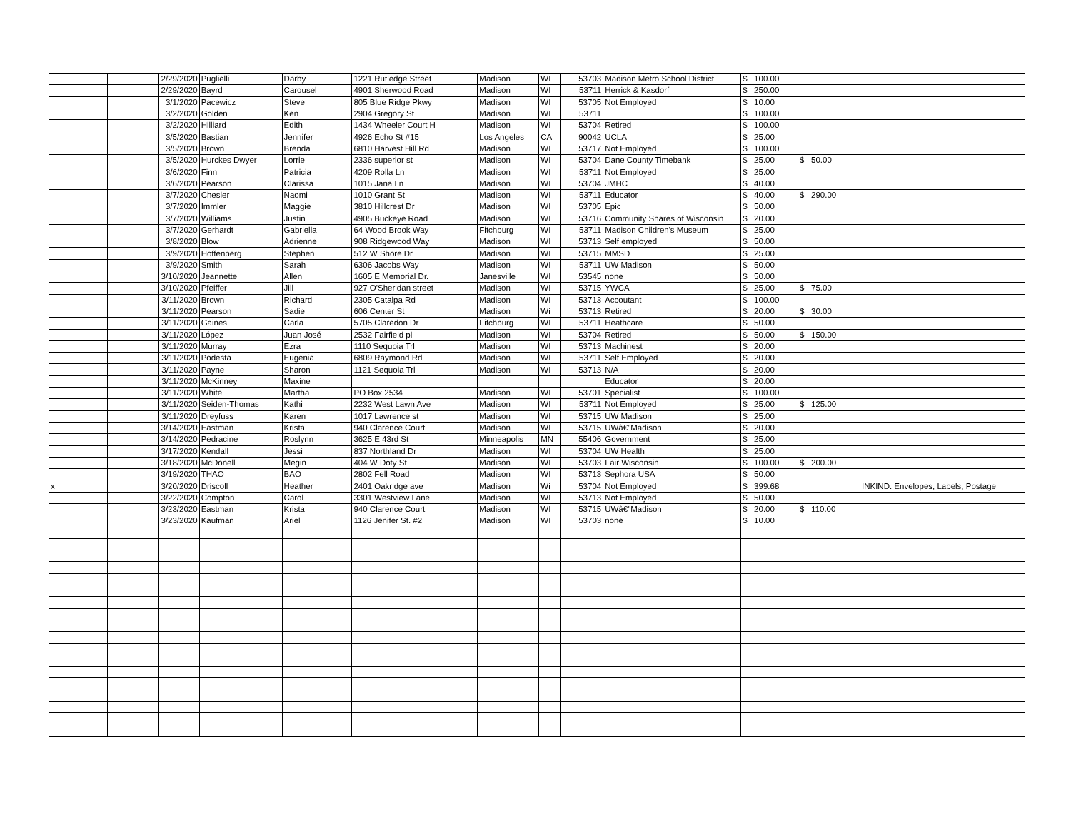| | | 2/29/2020 | Puglielli | Darby | 1221 Rutledge Street | Madison | WI | 53703 | Madison Metro School District | $ 100.00 | | |
| | | 2/29/2020 | Bayrd | Carousel | 4901 Sherwood Road | Madison | WI | 53711 | Herrick & Kasdorf | $ 250.00 | | |
| | | 3/1/2020 | Pacewicz | Steve | 805 Blue Ridge Pkwy | Madison | WI | 53705 | Not Employed | $ 10.00 | | |
| | | 3/2/2020 | Golden | Ken | 2904 Gregory St | Madison | WI | 53711 | | $ 100.00 | | |
| | | 3/2/2020 | Hilliard | Edith | 1434 Wheeler Court H | Madison | WI | 53704 | Retired | $ 100.00 | | |
| | | 3/5/2020 | Bastian | Jennifer | 4926 Echo St #15 | Los Angeles | CA | 90042 | UCLA | $ 25.00 | | |
| | | 3/5/2020 | Brown | Brenda | 6810 Harvest Hill Rd | Madison | WI | 53717 | Not Employed | $ 100.00 | | |
| | | 3/5/2020 | Hurckes Dwyer | Lorrie | 2336 superior st | Madison | WI | 53704 | Dane County Timebank | $ 25.00 | $ 50.00 | |
| | | 3/6/2020 | Finn | Patricia | 4209 Rolla Ln | Madison | WI | 53711 | Not Employed | $ 25.00 | | |
| | | 3/6/2020 | Pearson | Clarissa | 1015 Jana Ln | Madison | WI | 53704 | JMHC | $ 40.00 | | |
| | | 3/7/2020 | Chesler | Naomi | 1010 Grant St | Madison | WI | 53711 | Educator | $ 40.00 | $ 290.00 | |
| | | 3/7/2020 | Immler | Maggie | 3810 Hillcrest Dr | Madison | WI | 53705 | Epic | $ 50.00 | | |
| | | 3/7/2020 | Williams | Justin | 4905 Buckeye Road | Madison | WI | 53716 | Community Shares of Wisconsin | $ 20.00 | | |
| | | 3/7/2020 | Gerhardt | Gabriella | 64 Wood Brook Way | Fitchburg | WI | 53711 | Madison Children's Museum | $ 25.00 | | |
| | | 3/8/2020 | Blow | Adrienne | 908 Ridgewood Way | Madison | WI | 53713 | Self employed | $ 50.00 | | |
| | | 3/9/2020 | Hoffenberg | Stephen | 512 W Shore Dr | Madison | WI | 53715 | MMSD | $ 25.00 | | |
| | | 3/9/2020 | Smith | Sarah | 6306 Jacobs Way | Madison | WI | 53711 | UW Madison | $ 50.00 | | |
| | | 3/10/2020 | Jeannette | Allen | 1605 E Memorial Dr. | Janesville | WI | 53545 | none | $ 50.00 | | |
| | | 3/10/2020 | Pfeiffer | Jill | 927 O'Sheridan street | Madison | WI | 53715 | YWCA | $ 25.00 | $ 75.00 | |
| | | 3/11/2020 | Brown | Richard | 2305 Catalpa Rd | Madison | WI | 53713 | Accoutant | $ 100.00 | | |
| | | 3/11/2020 | Pearson | Sadie | 606 Center St | Madison | Wi | 53713 | Retired | $ 20.00 | $ 30.00 | |
| | | 3/11/2020 | Gaines | Carla | 5705 Claredon Dr | Fitchburg | WI | 53711 | Heathcare | $ 50.00 | | |
| | | 3/11/2020 | López | Juan José | 2532 Fairfield pl | Madison | WI | 53704 | Retired | $ 50.00 | $ 150.00 | |
| | | 3/11/2020 | Murray | Ezra | 1110 Sequoia Trl | Madison | WI | 53713 | Machinest | $ 20.00 | | |
| | | 3/11/2020 | Podesta | Eugenia | 6809 Raymond Rd | Madison | WI | 53711 | Self Employed | $ 20.00 | | |
| | | 3/11/2020 | Payne | Sharon | 1121 Sequoia Trl | Madison | WI | 53713 | N/A | $ 20.00 | | |
| | | 3/11/2020 | McKinney | Maxine | | | | | Educator | $ 20.00 | | |
| | | 3/11/2020 | White | Martha | PO Box 2534 | Madison | WI | 53701 | Specialist | $ 100.00 | | |
| | | 3/11/2020 | Seiden-Thomas | Kathi | 2232 West Lawn Ave | Madison | WI | 53711 | Not Employed | $ 25.00 | $ 125.00 | |
| | | 3/11/2020 | Dreyfuss | Karen | 1017 Lawrence st | Madison | WI | 53715 | UW Madison | $ 25.00 | | |
| | | 3/14/2020 | Eastman | Krista | 940 Clarence Court | Madison | WI | 53715 | UWâ€"Madison | $ 20.00 | | |
| | | 3/14/2020 | Pedracine | Roslynn | 3625 E 43rd St | Minneapolis | MN | 55406 | Government | $ 25.00 | | |
| | | 3/17/2020 | Kendall | Jessi | 837 Northland Dr | Madison | WI | 53704 | UW Health | $ 25.00 | | |
| | | 3/18/2020 | McDonell | Megin | 404 W Doty St | Madison | WI | 53703 | Fair Wisconsin | $ 100.00 | $ 200.00 | |
| | | 3/19/2020 | THAO | BAO | 2802 Fell Road | Madison | WI | 53713 | Sephora USA | $ 50.00 | | |
| x | | 3/20/2020 | Driscoll | Heather | 2401 Oakridge ave | Madison | Wi | 53704 | Not Employed | $ 399.68 | | INKIND: Envelopes, Labels, Postage |
| | | 3/22/2020 | Compton | Carol | 3301 Westview Lane | Madison | WI | 53713 | Not Employed | $ 50.00 | | |
| | | 3/23/2020 | Eastman | Krista | 940 Clarence Court | Madison | WI | 53715 | UWâ€"Madison | $ 20.00 | $ 110.00 | |
| | | 3/23/2020 | Kaufman | Ariel | 1126 Jenifer St. #2 | Madison | WI | 53703 | none | $ 10.00 | | |